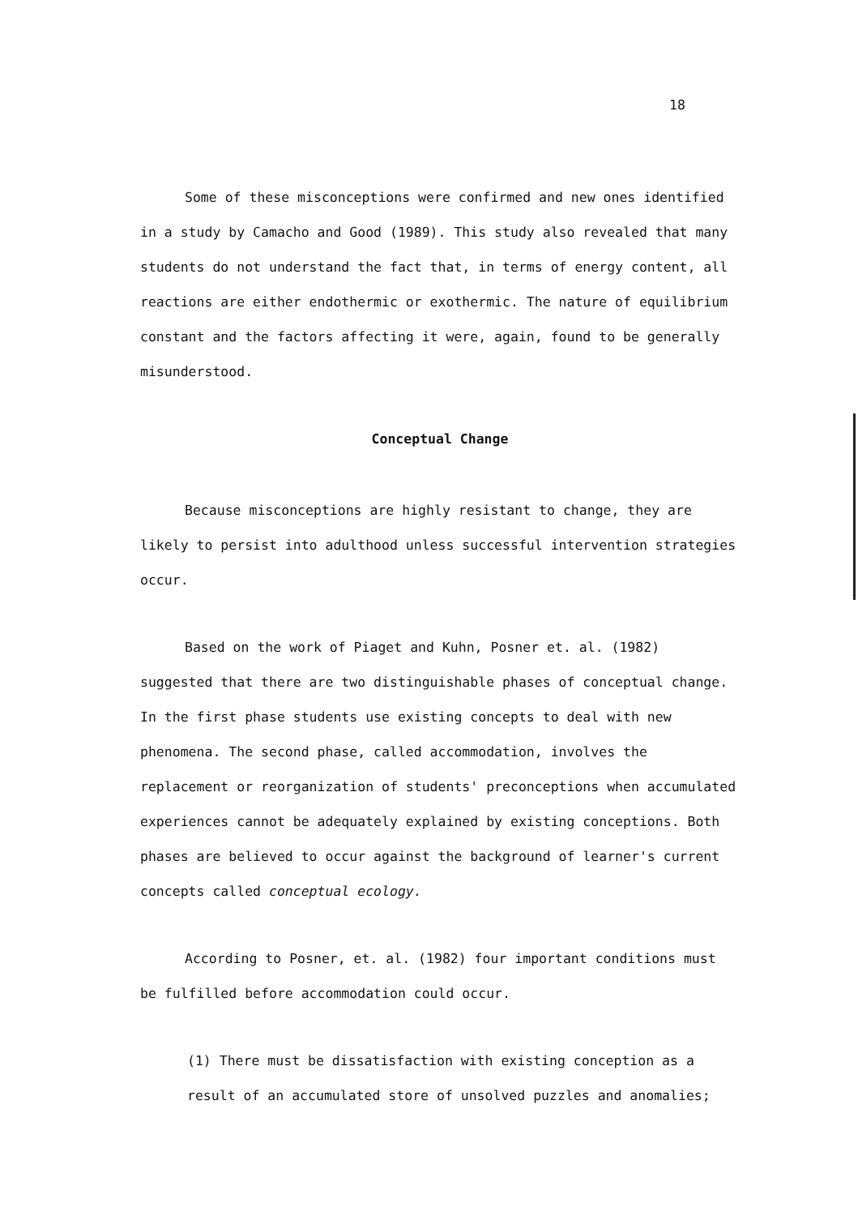18
Some of these misconceptions were confirmed and new ones identified in a study by Camacho and Good (1989). This study also revealed that many students do not understand the fact that, in terms of energy content, all reactions are either endothermic or exothermic. The nature of equilibrium constant and the factors affecting it were, again, found to be generally misunderstood.
Conceptual Change
Because misconceptions are highly resistant to change, they are likely to persist into adulthood unless successful intervention strategies occur.
Based on the work of Piaget and Kuhn, Posner et. al. (1982) suggested that there are two distinguishable phases of conceptual change. In the first phase students use existing concepts to deal with new phenomena. The second phase, called accommodation, involves the replacement or reorganization of students' preconceptions when accumulated experiences cannot be adequately explained by existing conceptions. Both phases are believed to occur against the background of learner's current concepts called conceptual ecology.
According to Posner, et. al. (1982) four important conditions must be fulfilled before accommodation could occur.
(1) There must be dissatisfaction with existing conception as a result of an accumulated store of unsolved puzzles and anomalies;